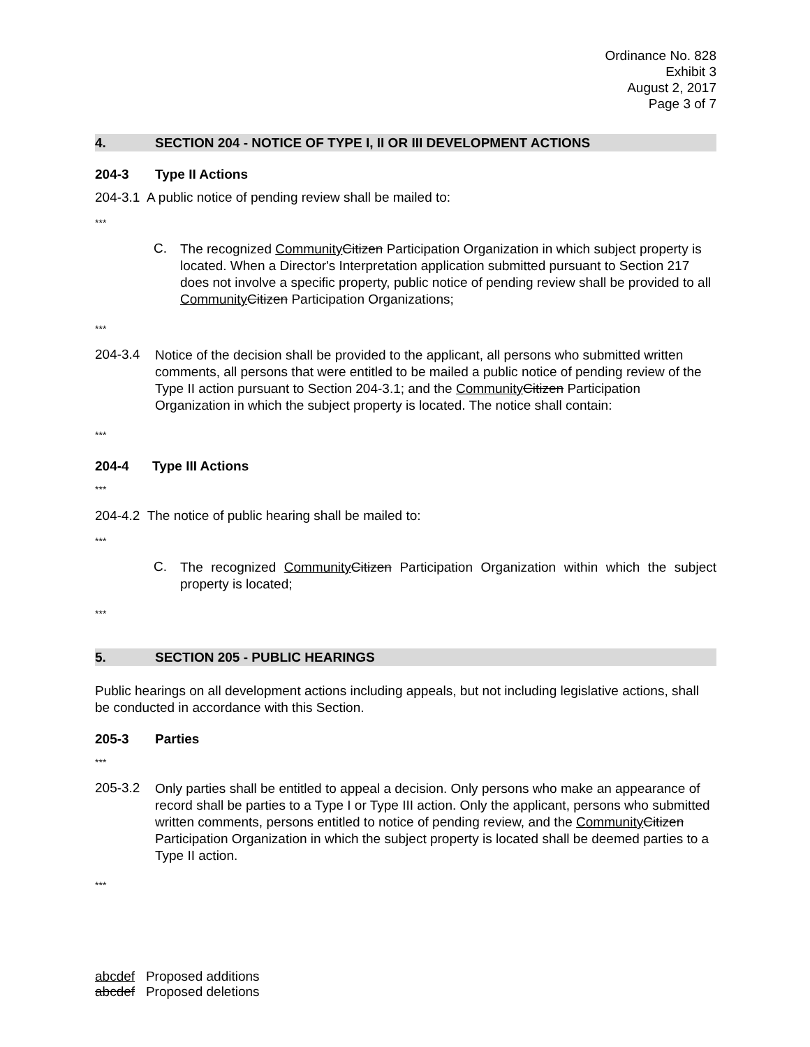Ordinance No. 828
Exhibit 3
August 2, 2017
Page 3 of 7
4. SECTION 204 - NOTICE OF TYPE I, II OR III DEVELOPMENT ACTIONS
204-3 Type II Actions
204-3.1 A public notice of pending review shall be mailed to:
***
C.
The recognized Community Citizen Participation Organization in which subject property is located. When a Director's Interpretation application submitted pursuant to Section 217 does not involve a specific property, public notice of pending review shall be provided to all Community Citizen Participation Organizations;
***
204-3.4
Notice of the decision shall be provided to the applicant, all persons who submitted written comments, all persons that were entitled to be mailed a public notice of pending review of the Type II action pursuant to Section 204-3.1; and the Community Citizen Participation Organization in which the subject property is located. The notice shall contain:
***
204-4 Type III Actions
***
204-4.2 The notice of public hearing shall be mailed to:
***
C.
The recognized Community Citizen Participation Organization within which the subject property is located;
***
5. SECTION 205 - PUBLIC HEARINGS
Public hearings on all development actions including appeals, but not including legislative actions, shall be conducted in accordance with this Section.
205-3 Parties
***
205-3.2
Only parties shall be entitled to appeal a decision. Only persons who make an appearance of record shall be parties to a Type I or Type III action. Only the applicant, persons who submitted written comments, persons entitled to notice of pending review, and the Community Citizen Participation Organization in which the subject property is located shall be deemed parties to a Type II action.
***
abcdef Proposed additions
abcdef Proposed deletions